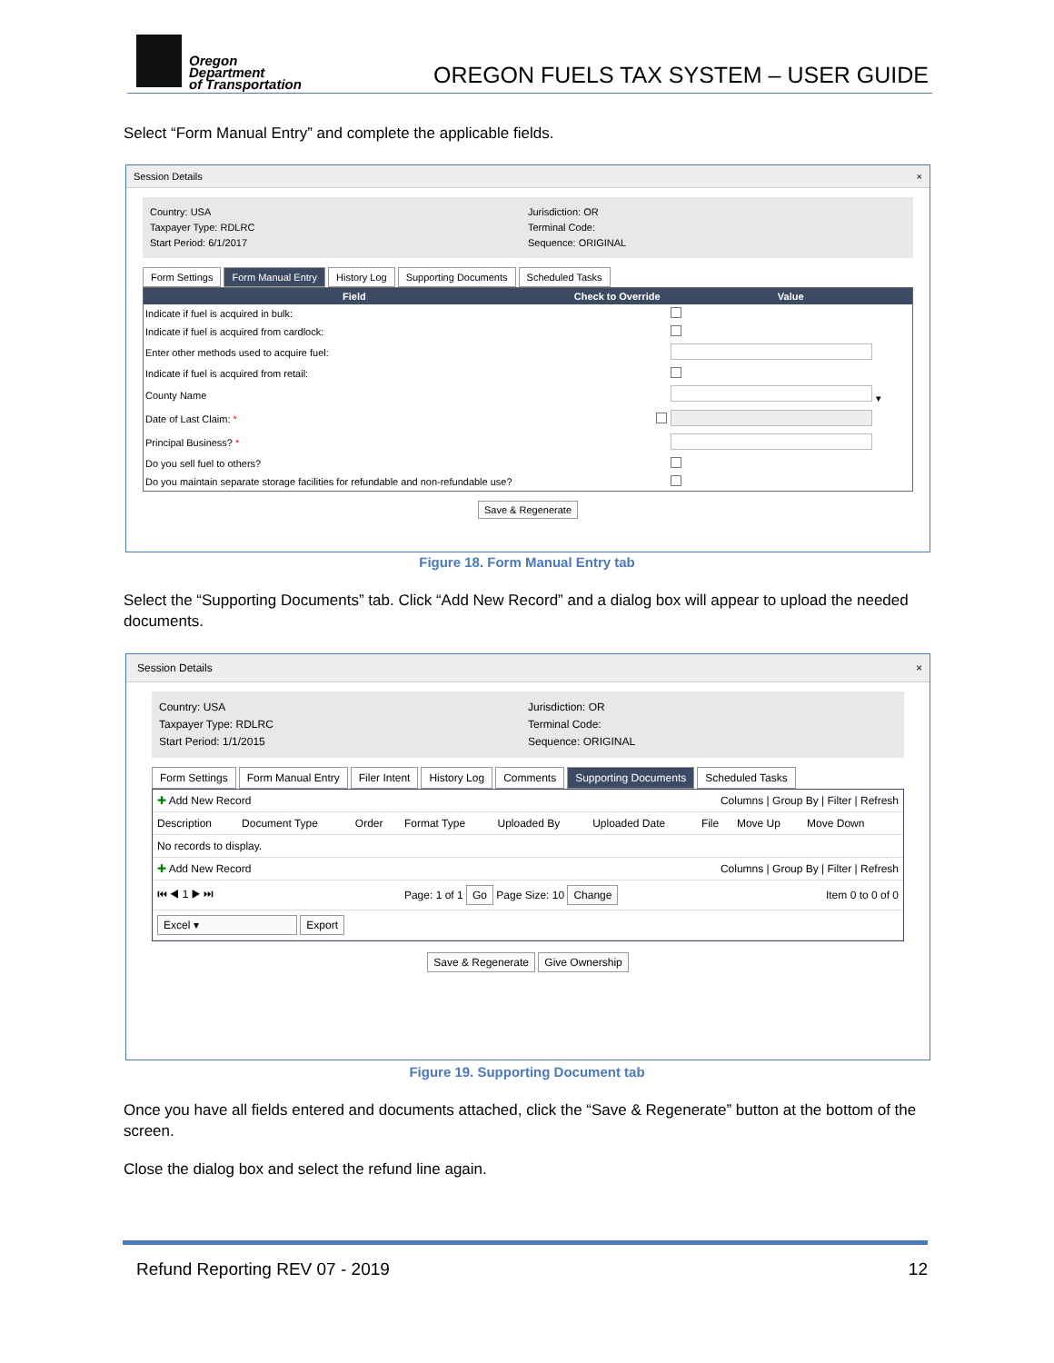Oregon
Department
of Transportation
OREGON FUELS TAX SYSTEM – USER GUIDE
Select “Form Manual Entry” and complete the applicable fields.
Session Details ×
Country: USA
Taxpayer Type: RDLRC
Start Period: 6/1/2017
Jurisdiction: OR
Terminal Code:
Sequence: ORIGINAL
Form Settings Form Manual Entry History Log Supporting Documents Scheduled Tasks
| Field | Check to Override | Value |
| --- | --- | --- |
| Indicate if fuel is acquired in bulk: | | |
| Indicate if fuel is acquired from cardlock: | | |
| Enter other methods used to acquire fuel: | | |
| Indicate if fuel is acquired from retail: | | |
| County Name | | ▾ |
| Date of Last Claim: * | | |
| Principal Business? * | | |
| Do you sell fuel to others? | | |
| Do you maintain separate storage facilities for refundable and non-refundable use? | | |
Save & Regenerate
Figure 18. Form Manual Entry tab
Select the “Supporting Documents” tab. Click “Add New Record” and a dialog box will appear to upload the needed documents.
Session Details ×
Country: USA
Taxpayer Type: RDLRC
Start Period: 1/1/2015
Jurisdiction: OR
Terminal Code:
Sequence: ORIGINAL
Form Settings Form Manual Entry Filer Intent History Log Comments Supporting Documents Scheduled Tasks
| ✚ Add New Record | | | | | Columns / Group By / Filter / Refresh | | | | |
| Description | Document Type | Order | Format Type | Uploaded By | Uploaded Date | File | Move Up | Move Down | |
| No records to display. | | | | | | | | | |
| ✚ Add New Record | | | | | Columns / Group By / Filter / Refresh | | | | |
| ⏮ ◀ 1 ▶ ⏭ | | | Page: 1 of 1 Go Page Size: 10 Change | | | | Item 0 to 0 of 0 | | |
| Excel ▾ Export | | | | | | | | | |
Save & Regenerate Give Ownership
Figure 19. Supporting Document tab
Once you have all fields entered and documents attached, click the “Save & Regenerate” button at the bottom of the screen.
Close the dialog box and select the refund line again.
Refund Reporting REV 07 - 2019 12